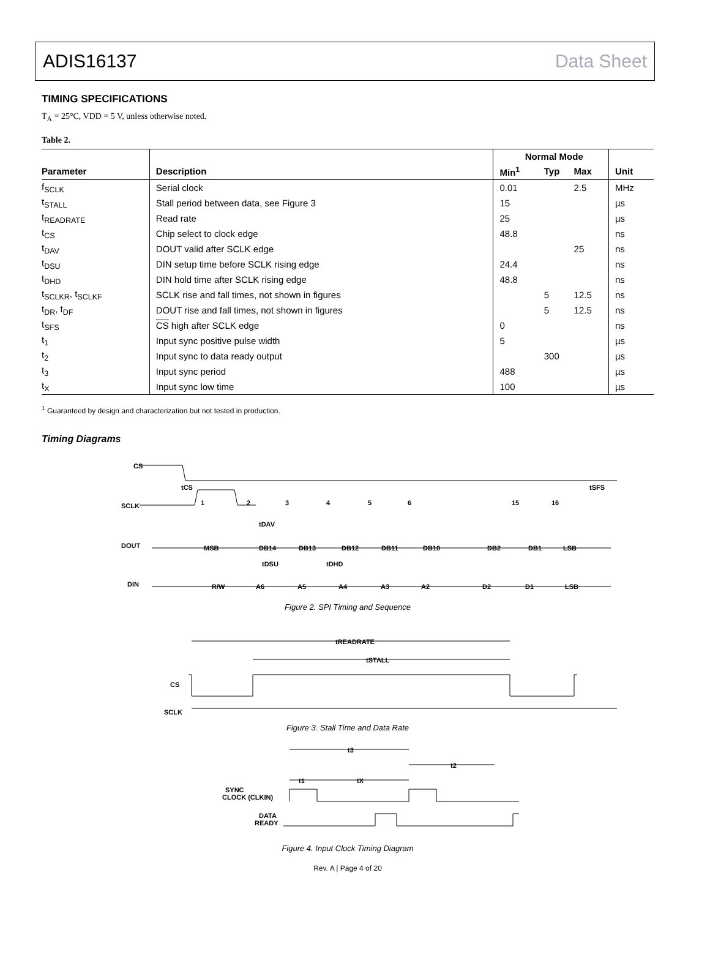ADIS16137 Data Sheet
TIMING SPECIFICATIONS
T<sub>A</sub> = 25°C, VDD = 5 V, unless otherwise noted.
Table 2.
| | | Normal Mode | | | |
| --- | --- | --- | --- | --- | --- |
| Parameter | Description | Min<sup>1</sup> | Typ | Max | Unit |
| f<sub>SCLK</sub> | Serial clock | 0.01 | | 2.5 | MHz |
| t<sub>STALL</sub> | Stall period between data, see Figure 3 | 15 | | | µs |
| t<sub>READRATE</sub> | Read rate | 25 | | | µs |
| t<sub>CS</sub> | Chip select to clock edge | 48.8 | | | ns |
| t<sub>DAV</sub> | DOUT valid after SCLK edge | | | 25 | ns |
| t<sub>DSU</sub> | DIN setup time before SCLK rising edge | 24.4 | | | ns |
| t<sub>DHD</sub> | DIN hold time after SCLK rising edge | 48.8 | | | ns |
| t<sub>SCLKR</sub>, t<sub>SCLKF</sub> | SCLK rise and fall times, not shown in figures | | 5 | 12.5 | ns |
| t<sub>DR</sub>, t<sub>DF</sub> | DOUT rise and fall times, not shown in figures | | 5 | 12.5 | ns |
| t<sub>SFS</sub> | CS high after SCLK edge | 0 | | | ns |
| t<sub>1</sub> | Input sync positive pulse width | 5 | | | µs |
| t<sub>2</sub> | Input sync to data ready output | | 300 | | µs |
| t<sub>3</sub> | Input sync period | 488 | | | µs |
| t<sub>X</sub> | Input sync low time | 100 | | | µs |
<sup>1</sup> Guaranteed by design and characterization but not tested in production.
Timing Diagrams
CS
SCLK
DOUT
DIN
1
2
3
4
5
6
15
16
tCS
tSFS
tDAV
tDSU
tDHD
MSB
DB14
DB13
DB12
DB11
DB10
DB2
DB1
LSB
R/W
A6
A5
A4
A3
A2
D2
D1
LSB
Figure 2. SPI Timing and Sequence
CS
SCLK
tREADRATE
tSTALL
Figure 3. Stall Time and Data Rate
SYNC
CLOCK (CLKIN)
DATA
READY
t3
t2
t1
tX
Figure 4. Input Clock Timing Diagram
Rev. A | Page 4 of 20